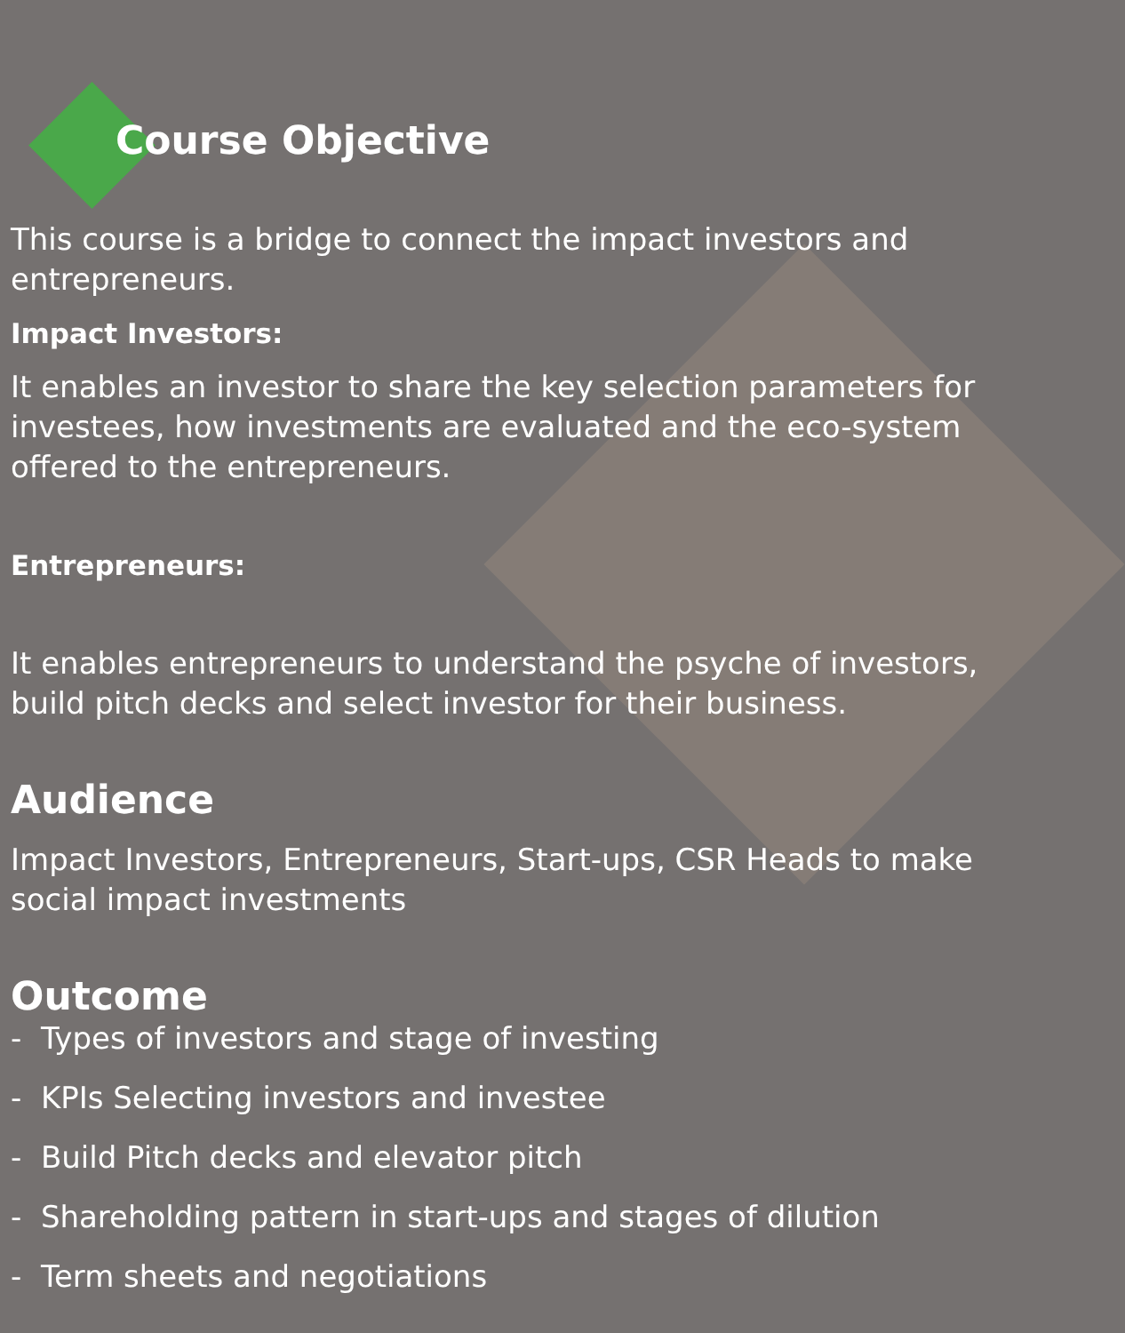Course Objective
This course is a bridge to connect the impact investors and entrepreneurs.
Impact Investors:
It enables an investor to share the key selection parameters for investees, how investments are evaluated and the eco-system offered to the entrepreneurs.
Entrepreneurs:
It enables entrepreneurs to understand the psyche of investors, build pitch decks and select investor for their business.
Audience
Impact Investors, Entrepreneurs, Start-ups, CSR Heads to make social impact investments
Outcome
- Types of investors and stage of investing
- KPIs Selecting investors and investee
- Build Pitch decks and elevator pitch
- Shareholding pattern in start-ups and stages of dilution
- Term sheets and negotiations